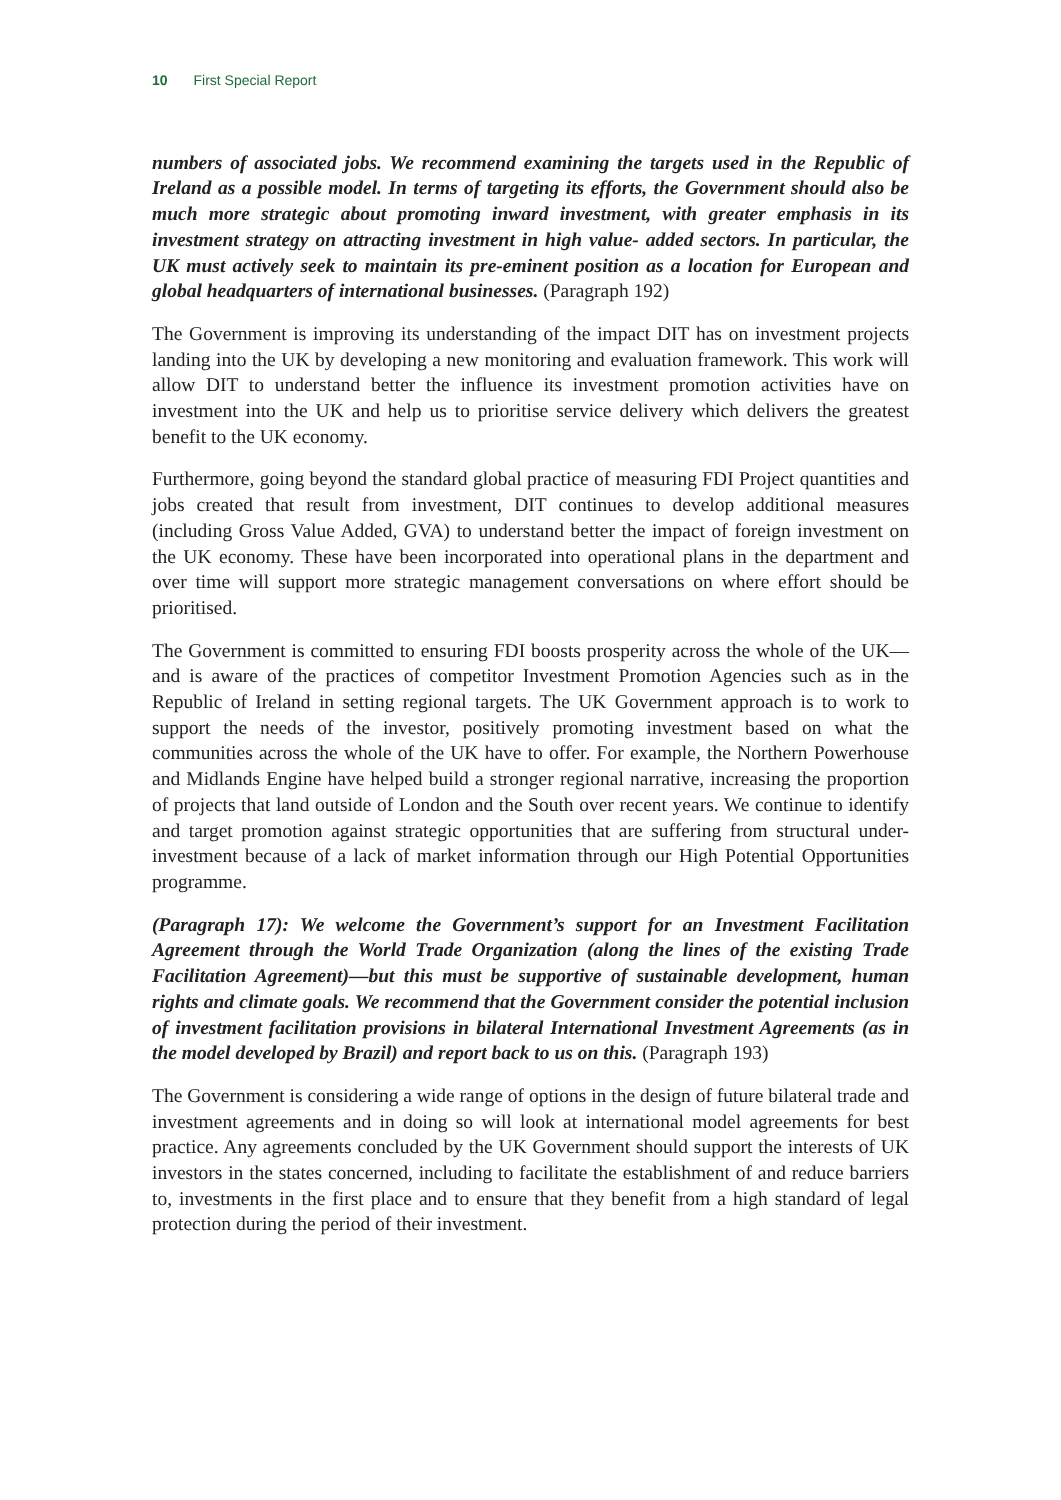10 First Special Report
numbers of associated jobs. We recommend examining the targets used in the Republic of Ireland as a possible model. In terms of targeting its efforts, the Government should also be much more strategic about promoting inward investment, with greater emphasis in its investment strategy on attracting investment in high value- added sectors. In particular, the UK must actively seek to maintain its pre-eminent position as a location for European and global headquarters of international businesses. (Paragraph 192)
The Government is improving its understanding of the impact DIT has on investment projects landing into the UK by developing a new monitoring and evaluation framework. This work will allow DIT to understand better the influence its investment promotion activities have on investment into the UK and help us to prioritise service delivery which delivers the greatest benefit to the UK economy.
Furthermore, going beyond the standard global practice of measuring FDI Project quantities and jobs created that result from investment, DIT continues to develop additional measures (including Gross Value Added, GVA) to understand better the impact of foreign investment on the UK economy. These have been incorporated into operational plans in the department and over time will support more strategic management conversations on where effort should be prioritised.
The Government is committed to ensuring FDI boosts prosperity across the whole of the UK—and is aware of the practices of competitor Investment Promotion Agencies such as in the Republic of Ireland in setting regional targets. The UK Government approach is to work to support the needs of the investor, positively promoting investment based on what the communities across the whole of the UK have to offer. For example, the Northern Powerhouse and Midlands Engine have helped build a stronger regional narrative, increasing the proportion of projects that land outside of London and the South over recent years. We continue to identify and target promotion against strategic opportunities that are suffering from structural under-investment because of a lack of market information through our High Potential Opportunities programme.
(Paragraph 17): We welcome the Government’s support for an Investment Facilitation Agreement through the World Trade Organization (along the lines of the existing Trade Facilitation Agreement)—but this must be supportive of sustainable development, human rights and climate goals. We recommend that the Government consider the potential inclusion of investment facilitation provisions in bilateral International Investment Agreements (as in the model developed by Brazil) and report back to us on this. (Paragraph 193)
The Government is considering a wide range of options in the design of future bilateral trade and investment agreements and in doing so will look at international model agreements for best practice. Any agreements concluded by the UK Government should support the interests of UK investors in the states concerned, including to facilitate the establishment of and reduce barriers to, investments in the first place and to ensure that they benefit from a high standard of legal protection during the period of their investment.